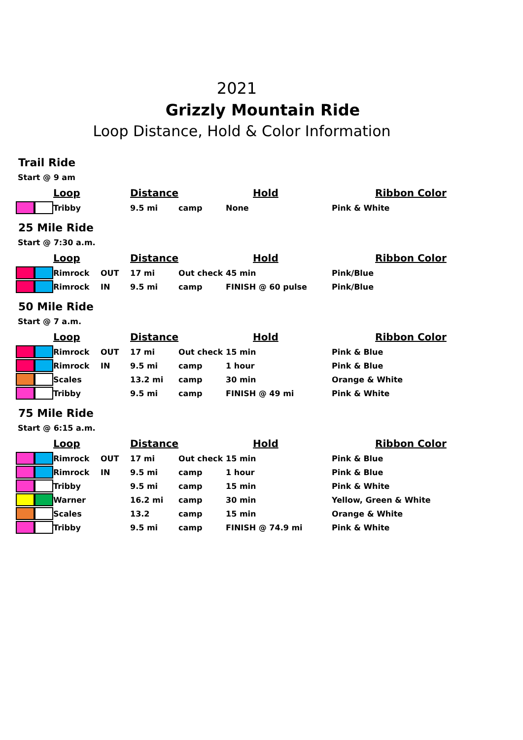2021
Grizzly Mountain Ride
Loop Distance, Hold & Color Information
Trail Ride
Start @ 9 am
| | Loop | | Distance | | Hold | Ribbon Color |
| --- | --- | --- | --- | --- | --- | --- |
| | Tribby | | 9.5 mi | camp | None | Pink & White |
25 Mile Ride
Start @ 7:30 a.m.
| | Loop | | Distance | | Hold | Ribbon Color |
| --- | --- | --- | --- | --- | --- | --- |
| | Rimrock | OUT | 17 mi | Out check | 45 min | Pink/Blue |
| | Rimrock | IN | 9.5 mi | camp | FINISH @ 60 pulse | Pink/Blue |
50 Mile Ride
Start @ 7 a.m.
| | Loop | | Distance | | Hold | Ribbon Color |
| --- | --- | --- | --- | --- | --- | --- |
| | Rimrock | OUT | 17 mi | Out check | 15 min | Pink & Blue |
| | Rimrock | IN | 9.5 mi | camp | 1 hour | Pink & Blue |
| | Scales | | 13.2 mi | camp | 30 min | Orange & White |
| | Tribby | | 9.5 mi | camp | FINISH @ 49 mi | Pink & White |
75 Mile Ride
Start @ 6:15 a.m.
| | Loop | | Distance | | Hold | Ribbon Color |
| --- | --- | --- | --- | --- | --- | --- |
| | Rimrock | OUT | 17 mi | Out check | 15 min | Pink & Blue |
| | Rimrock | IN | 9.5 mi | camp | 1 hour | Pink & Blue |
| | Tribby | | 9.5 mi | camp | 15 min | Pink & White |
| | Warner | | 16.2 mi | camp | 30 min | Yellow, Green & White |
| | Scales | | 13.2 | camp | 15 min | Orange & White |
| | Tribby | | 9.5 mi | camp | FINISH @ 74.9 mi | Pink & White |